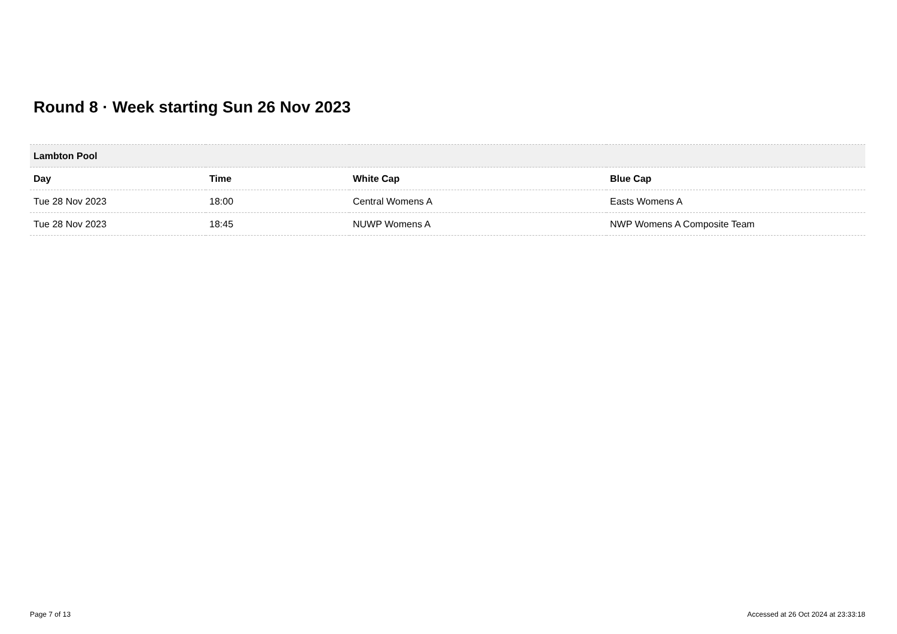Round 8 · Week starting Sun 26 Nov 2023
| Lambton Pool | | | |
| --- | --- | --- | --- |
| Day | Time | White Cap | Blue Cap |
| Tue 28 Nov 2023 | 18:00 | Central Womens A | Easts Womens A |
| Tue 28 Nov 2023 | 18:45 | NUWP Womens A | NWP Womens A Composite Team |
Page 7 of 13
Accessed at 26 Oct 2024 at 23:33:18